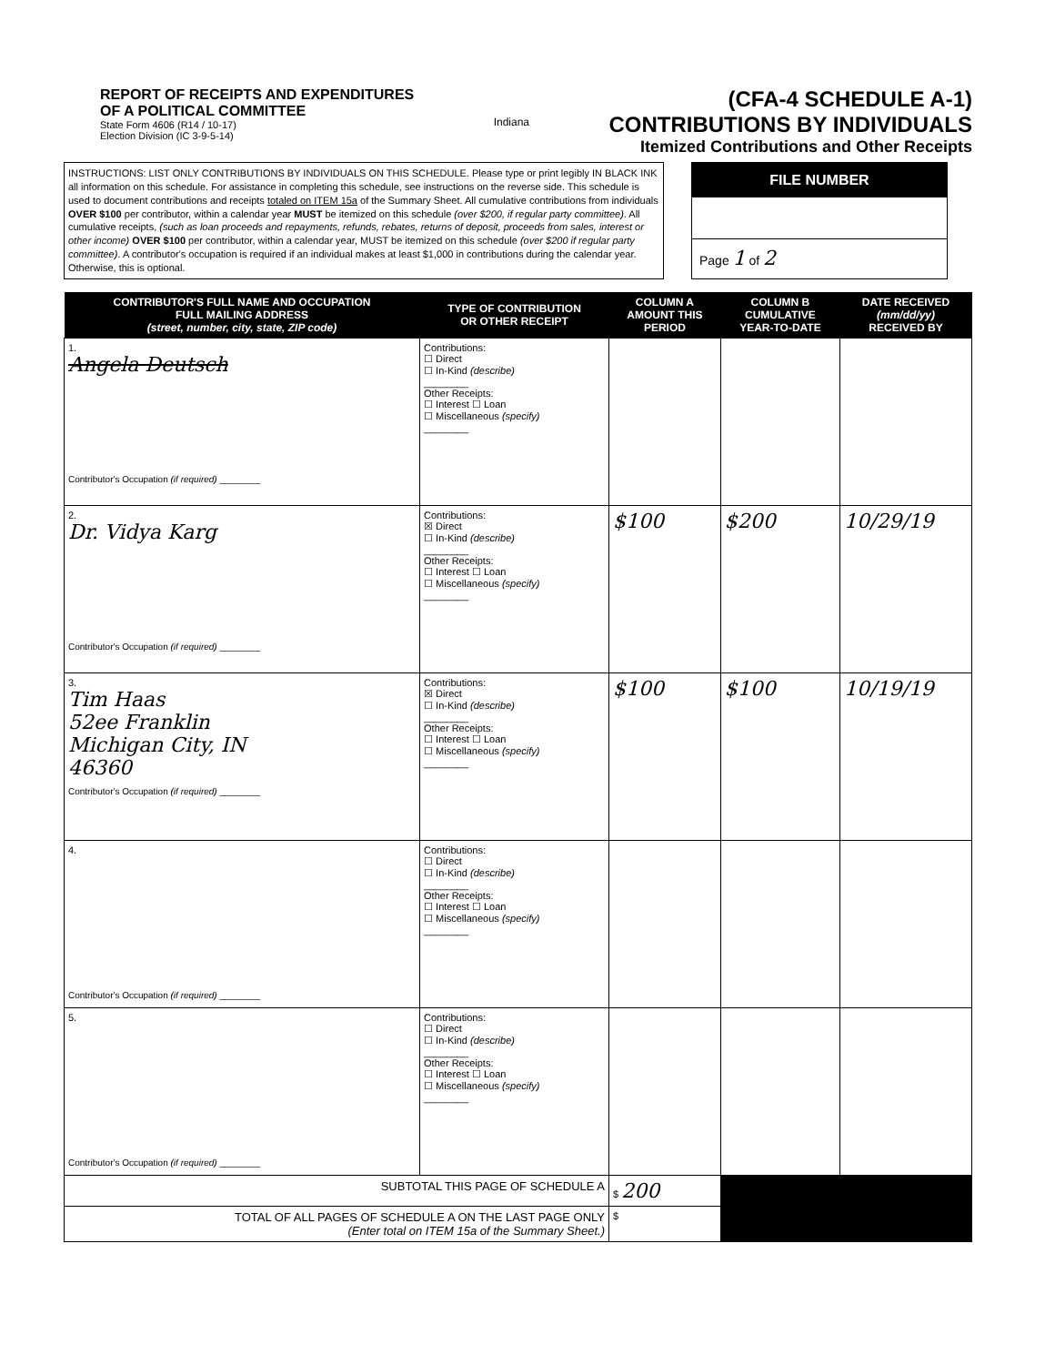REPORT OF RECEIPTS AND EXPENDITURES
OF A POLITICAL COMMITTEE
State Form 4606 (R14 / 10-17)
Election Division (IC 3-9-5-14)
Indiana
(CFA-4 SCHEDULE A-1)
CONTRIBUTIONS BY INDIVIDUALS
Itemized Contributions and Other Receipts
INSTRUCTIONS: LIST ONLY CONTRIBUTIONS BY INDIVIDUALS ON THIS SCHEDULE. Please type or print legibly IN BLACK INK all information on this schedule. For assistance in completing this schedule, see instructions on the reverse side. This schedule is used to document contributions and receipts totaled on ITEM 15a of the Summary Sheet. All cumulative contributions from individuals OVER $100 per contributor, within a calendar year MUST be itemized on this schedule (over $200, if regular party committee). All cumulative receipts, (such as loan proceeds and repayments, refunds, rebates, returns of deposit, proceeds from sales, interest or other income) OVER $100 per contributor, within a calendar year, MUST be itemized on this schedule (over $200 if regular party committee). A contributor's occupation is required if an individual makes at least $1,000 in contributions during the calendar year. Otherwise, this is optional.
FILE NUMBER
Page 1 of 2
| CONTRIBUTOR'S FULL NAME AND OCCUPATION FULL MAILING ADDRESS (street, number, city, state, ZIP code) | TYPE OF CONTRIBUTION OR OTHER RECEIPT | COLUMN A AMOUNT THIS PERIOD | COLUMN B CUMULATIVE YEAR-TO-DATE | DATE RECEIVED (mm/dd/yy) RECEIVED BY |
| --- | --- | --- | --- | --- |
| 1. Angela Deutsch Contributor's Occupation (if required) ________ | Contributions: ☐ Direct ☐ In-Kind (describe) ________ Other Receipts: ☐ Interest ☐ Loan ☐ Miscellaneous (specify) ________ | | | |
| 2. Dr. Vidya Karg Contributor's Occupation (if required) ________ | Contributions: ☒ Direct ☐ In-Kind (describe) ________ Other Receipts: ☐ Interest ☐ Loan ☐ Miscellaneous (specify) ________ | $100 | $200 | 10/29/19 |
| 3. Tim Haas 52ee Franklin Michigan City, IN 46360 Contributor's Occupation (if required) ________ | Contributions: ☒ Direct ☐ In-Kind (describe) ________ Other Receipts: ☐ Interest ☐ Loan ☐ Miscellaneous (specify) ________ | $100 | $100 | 10/19/19 |
| 4. Contributor's Occupation (if required) ________ | Contributions: ☐ Direct ☐ In-Kind (describe) ________ Other Receipts: ☐ Interest ☐ Loan ☐ Miscellaneous (specify) ________ | | | |
| 5. Contributor's Occupation (if required) ________ | Contributions: ☐ Direct ☐ In-Kind (describe) ________ Other Receipts: ☐ Interest ☐ Loan ☐ Miscellaneous (specify) ________ | | | |
| SUBTOTAL THIS PAGE OF SCHEDULE A | | $ 200 | | |
| TOTAL OF ALL PAGES OF SCHEDULE A ON THE LAST PAGE ONLY (Enter total on ITEM 15a of the Summary Sheet.) | | $ | | |